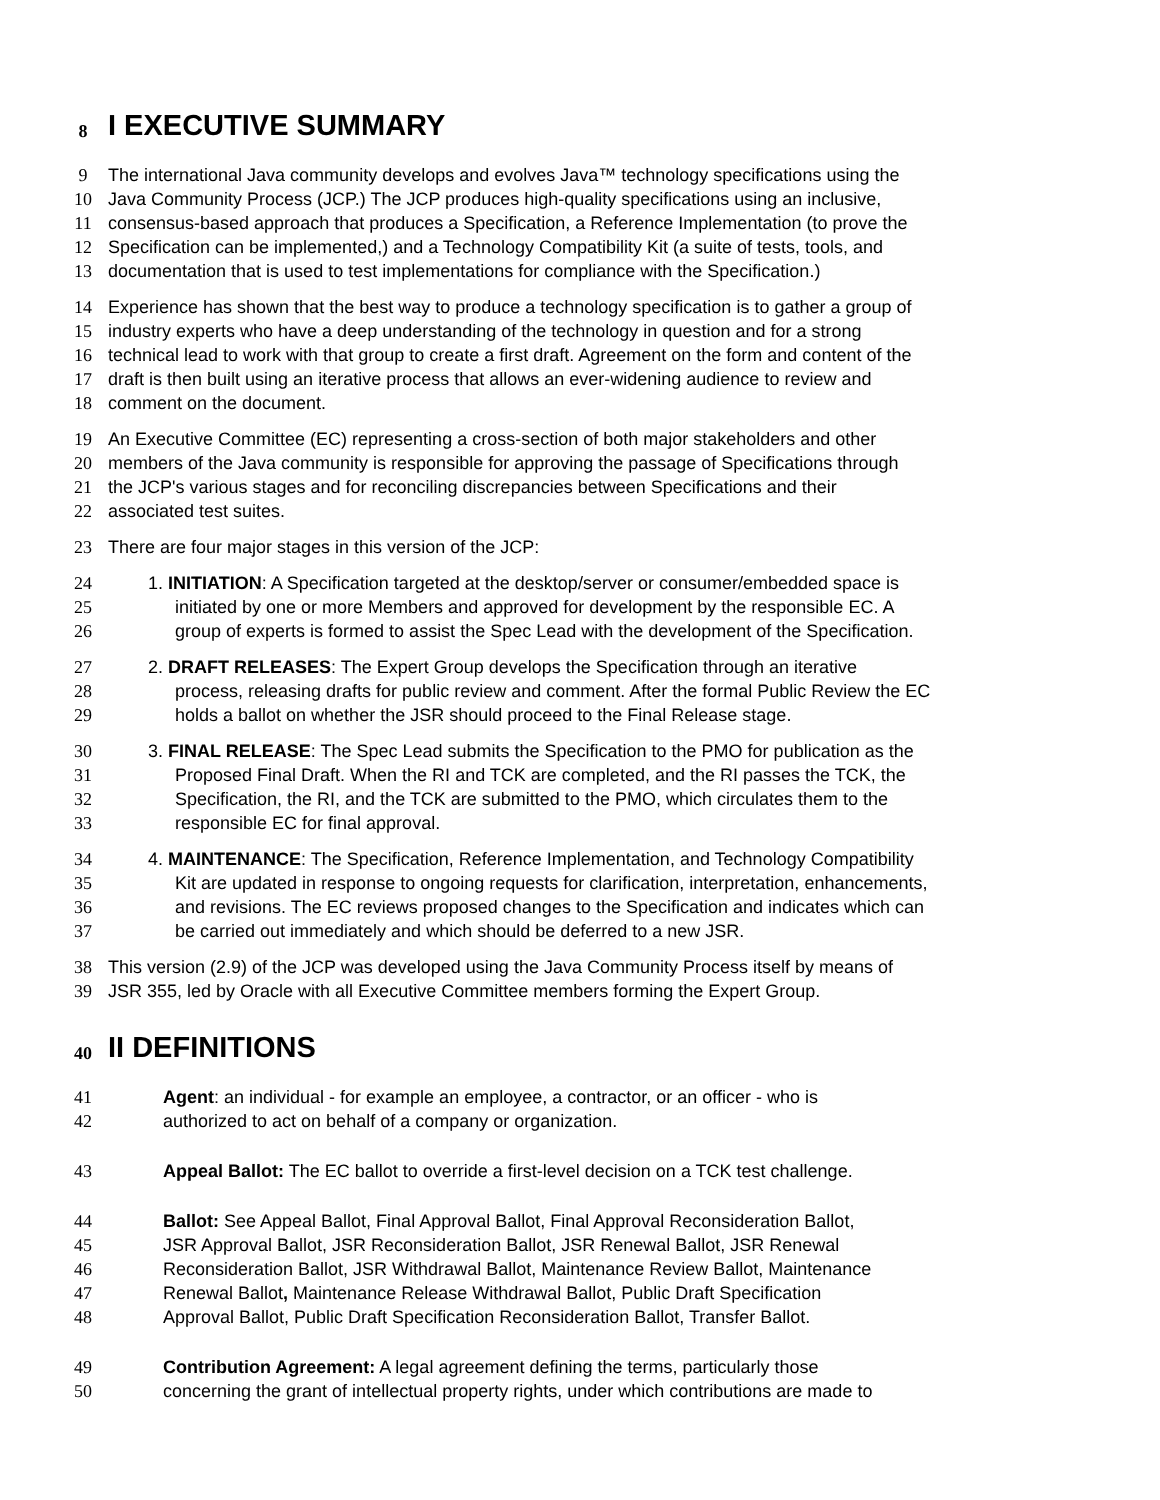8 I EXECUTIVE SUMMARY
9 The international Java community develops and evolves Java™ technology specifications using the
10 Java Community Process (JCP.) The JCP produces high-quality specifications using an inclusive,
11 consensus-based approach that produces a Specification, a Reference Implementation (to prove the
12 Specification can be implemented,) and a Technology Compatibility Kit (a suite of tests, tools, and
13 documentation that is used to test implementations for compliance with the Specification.)
14 Experience has shown that the best way to produce a technology specification is to gather a group of
15 industry experts who have a deep understanding of the technology in question and for a strong
16 technical lead to work with that group to create a first draft. Agreement on the form and content of the
17 draft is then built using an iterative process that allows an ever-widening audience to review and
18 comment on the document.
19 An Executive Committee (EC) representing a cross-section of both major stakeholders and other
20 members of the Java community is responsible for approving the passage of Specifications through
21 the JCP's various stages and for reconciling discrepancies between Specifications and their
22 associated test suites.
23 There are four major stages in this version of the JCP:
24 1. INITIATION: A Specification targeted at the desktop/server or consumer/embedded space is
25 initiated by one or more Members and approved for development by the responsible EC. A
26 group of experts is formed to assist the Spec Lead with the development of the Specification.
27 2. DRAFT RELEASES: The Expert Group develops the Specification through an iterative
28 process, releasing drafts for public review and comment. After the formal Public Review the EC
29 holds a ballot on whether the JSR should proceed to the Final Release stage.
30 3. FINAL RELEASE: The Spec Lead submits the Specification to the PMO for publication as the
31 Proposed Final Draft. When the RI and TCK are completed, and the RI passes the TCK, the
32 Specification, the RI, and the TCK are submitted to the PMO, which circulates them to the
33 responsible EC for final approval.
34 4. MAINTENANCE: The Specification, Reference Implementation, and Technology Compatibility
35 Kit are updated in response to ongoing requests for clarification, interpretation, enhancements,
36 and revisions. The EC reviews proposed changes to the Specification and indicates which can
37 be carried out immediately and which should be deferred to a new JSR.
38 This version (2.9) of the JCP was developed using the Java Community Process itself by means of
39 JSR 355, led by Oracle with all Executive Committee members forming the Expert Group.
40 II DEFINITIONS
41 Agent: an individual - for example an employee, a contractor, or an officer - who is
42 authorized to act on behalf of a company or organization.
43 Appeal Ballot: The EC ballot to override a first-level decision on a TCK test challenge.
44 Ballot: See Appeal Ballot, Final Approval Ballot, Final Approval Reconsideration Ballot,
45 JSR Approval Ballot, JSR Reconsideration Ballot, JSR Renewal Ballot, JSR Renewal
46 Reconsideration Ballot, JSR Withdrawal Ballot, Maintenance Review Ballot, Maintenance
47 Renewal Ballot, Maintenance Release Withdrawal Ballot, Public Draft Specification
48 Approval Ballot, Public Draft Specification Reconsideration Ballot, Transfer Ballot.
49 Contribution Agreement: A legal agreement defining the terms, particularly those
50 concerning the grant of intellectual property rights, under which contributions are made to